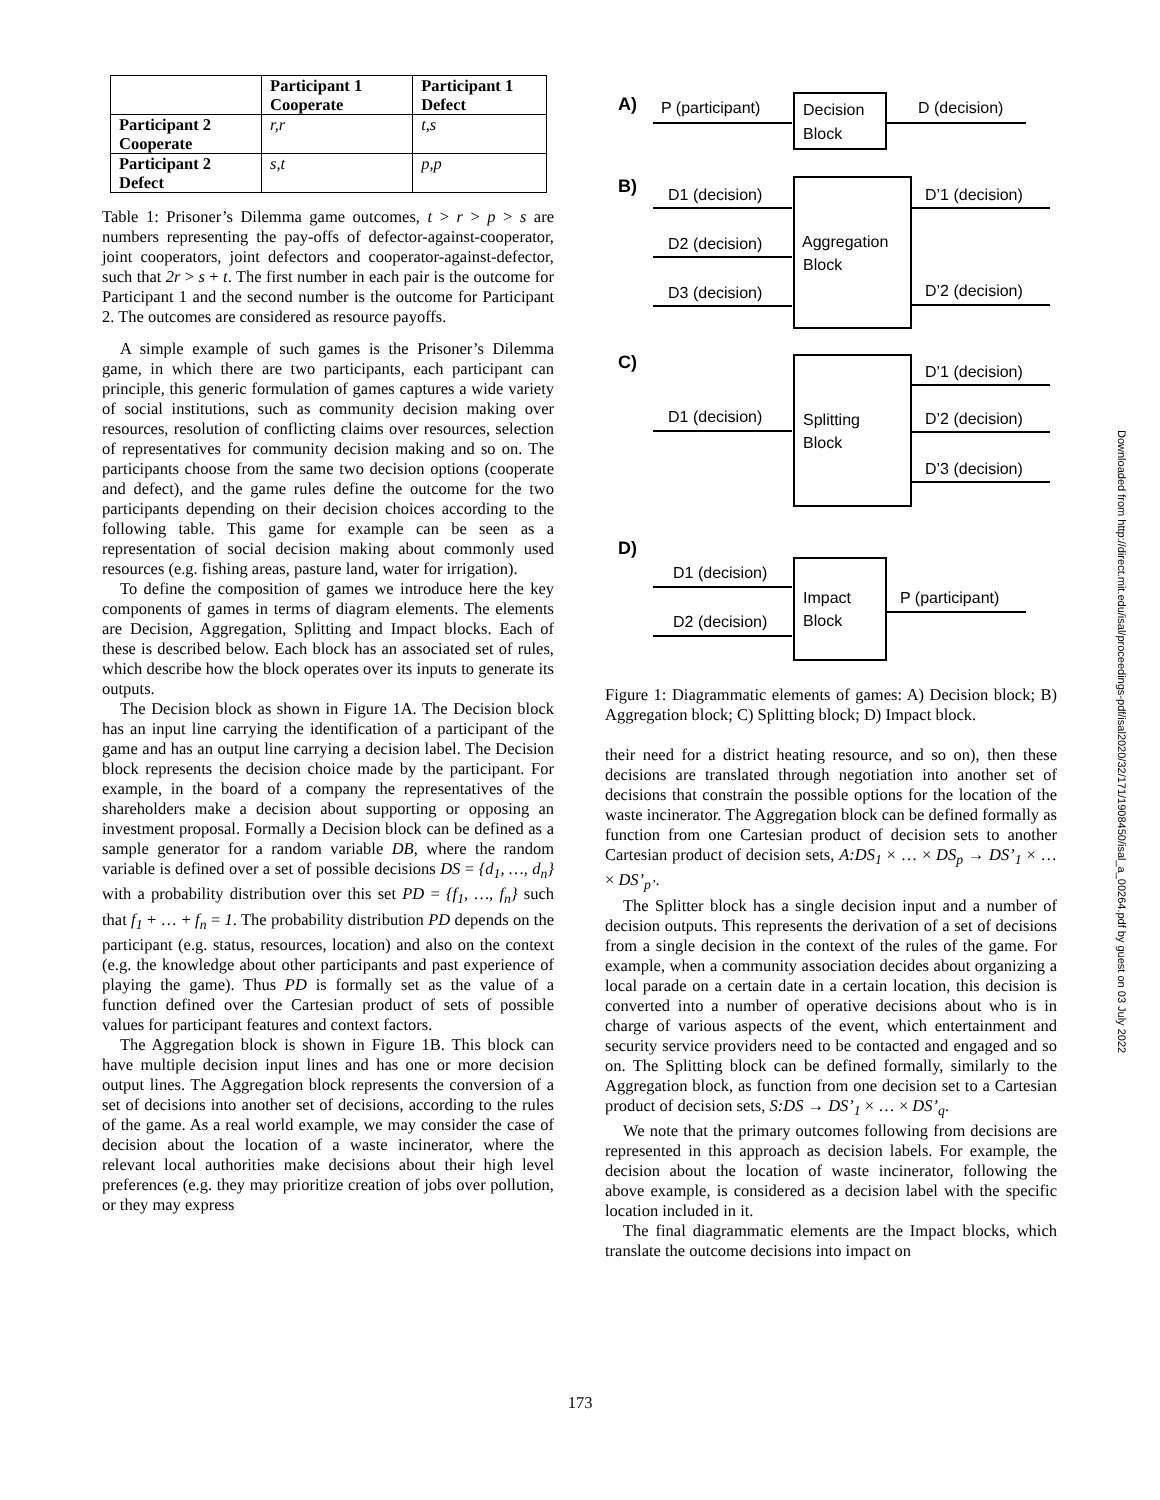| | Participant 1 Cooperate | Participant 1 Defect |
| --- | --- | --- |
| Participant 2 Cooperate | r,r | t,s |
| Participant 2 Defect | s,t | p,p |
Table 1: Prisoner’s Dilemma game outcomes, t > r > p > s are numbers representing the pay-offs of defector-against-cooperator, joint cooperators, joint defectors and cooperator-against-defector, such that 2r > s + t. The first number in each pair is the outcome for Participant 1 and the second number is the outcome for Participant 2. The outcomes are considered as resource payoffs.
A simple example of such games is the Prisoner’s Dilemma game, in which there are two participants, each participant can principle, this generic formulation of games captures a wide variety of social institutions, such as community decision making over resources, resolution of conflicting claims over resources, selection of representatives for community decision making and so on. The participants choose from the same two decision options (cooperate and defect), and the game rules define the outcome for the two participants depending on their decision choices according to the following table. This game for example can be seen as a representation of social decision making about commonly used resources (e.g. fishing areas, pasture land, water for irrigation).
To define the composition of games we introduce here the key components of games in terms of diagram elements. The elements are Decision, Aggregation, Splitting and Impact blocks. Each of these is described below. Each block has an associated set of rules, which describe how the block operates over its inputs to generate its outputs.
The Decision block as shown in Figure 1A. The Decision block has an input line carrying the identification of a participant of the game and has an output line carrying a decision label. The Decision block represents the decision choice made by the participant. For example, in the board of a company the representatives of the shareholders make a decision about supporting or opposing an investment proposal. Formally a Decision block can be defined as a sample generator for a random variable DB, where the random variable is defined over a set of possible decisions DS = {d<sub>1</sub>, …, d<sub>n</sub>} with a probability distribution over this set PD = {f<sub>1</sub>, …, f<sub>n</sub>} such that f<sub>1</sub> + … + f<sub>n</sub> = 1. The probability distribution PD depends on the participant (e.g. status, resources, location) and also on the context (e.g. the knowledge about other participants and past experience of playing the game). Thus PD is formally set as the value of a function defined over the Cartesian product of sets of possible values for participant features and context factors.
The Aggregation block is shown in Figure 1B. This block can have multiple decision input lines and has one or more decision output lines. The Aggregation block represents the conversion of a set of decisions into another set of decisions, according to the rules of the game. As a real world example, we may consider the case of decision about the location of a waste incinerator, where the relevant local authorities make decisions about their high level preferences (e.g. they may prioritize creation of jobs over pollution, or they may express
A)
B)
C)
D)
P (participant)
Decision
Block
D (decision)
D1 (decision)
D2 (decision)
D3 (decision)
Aggregation
Block
D’1 (decision)
D’2 (decision)
D1 (decision)
Splitting
Block
D’1 (decision)
D’2 (decision)
D’3 (decision)
D1 (decision)
D2 (decision)
Impact
Block
P (participant)
Figure 1: Diagrammatic elements of games: A) Decision block; B) Aggregation block; C) Splitting block; D) Impact block.
their need for a district heating resource, and so on), then these decisions are translated through negotiation into another set of decisions that constrain the possible options for the location of the waste incinerator. The Aggregation block can be defined formally as function from one Cartesian product of decision sets to another Cartesian product of decision sets, A:DS<sub>1</sub> × … × DS<sub>p</sub> → DS’<sub>1</sub> × … × DS’<sub>p’</sub>.
The Splitter block has a single decision input and a number of decision outputs. This represents the derivation of a set of decisions from a single decision in the context of the rules of the game. For example, when a community association decides about organizing a local parade on a certain date in a certain location, this decision is converted into a number of operative decisions about who is in charge of various aspects of the event, which entertainment and security service providers need to be contacted and engaged and so on. The Splitting block can be defined formally, similarly to the Aggregation block, as function from one decision set to a Cartesian product of decision sets, S:DS → DS’<sub>1</sub> × … × DS’<sub>q</sub>.
We note that the primary outcomes following from decisions are represented in this approach as decision labels. For example, the decision about the location of waste incinerator, following the above example, is considered as a decision label with the specific location included in it.
The final diagrammatic elements are the Impact blocks, which translate the outcome decisions into impact on
Downloaded from http://direct.mit.edu/isal/proceedings-pdf/isal2020/32/171/1908450/isal_a_00264.pdf by guest on 03 July 2022
173